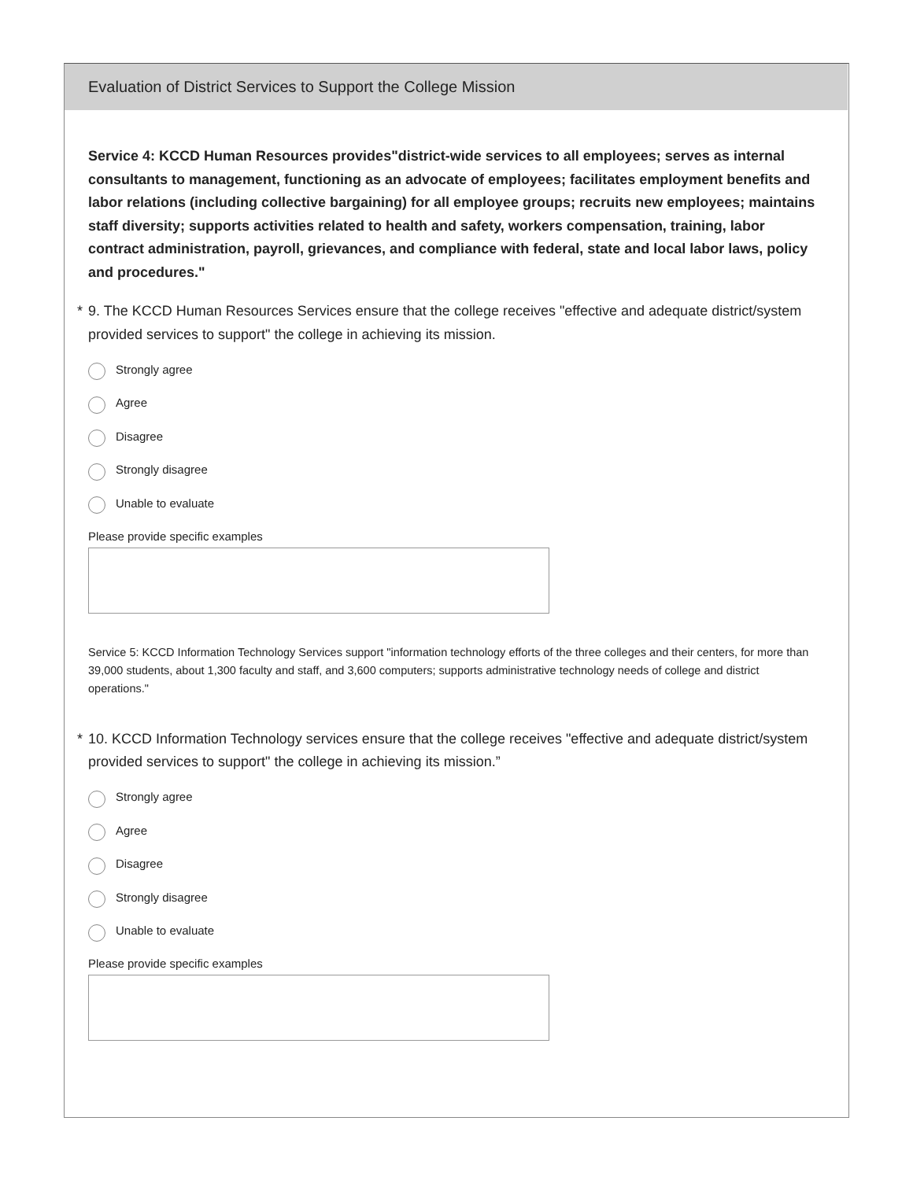Evaluation of District Services to Support the College Mission
Service 4: KCCD Human Resources provides"district-wide services to all employees; serves as internal consultants to management, functioning as an advocate of employees; facilitates employment benefits and labor relations (including collective bargaining) for all employee groups; recruits new employees; maintains staff diversity; supports activities related to health and safety, workers compensation, training, labor contract administration, payroll, grievances, and compliance with federal, state and local labor laws, policy and procedures."
* 9. The KCCD Human Resources Services ensure that the college receives "effective and adequate district/system provided services to support" the college in achieving its mission.
Strongly agree
Agree
Disagree
Strongly disagree
Unable to evaluate
Please provide specific examples
Service 5: KCCD Information Technology Services support "information technology efforts of the three colleges and their centers, for more than 39,000 students, about 1,300 faculty and staff, and 3,600 computers; supports administrative technology needs of college and district operations."
* 10. KCCD Information Technology services ensure that the college receives "effective and adequate district/system provided services to support" the college in achieving its mission.”
Strongly agree
Agree
Disagree
Strongly disagree
Unable to evaluate
Please provide specific examples